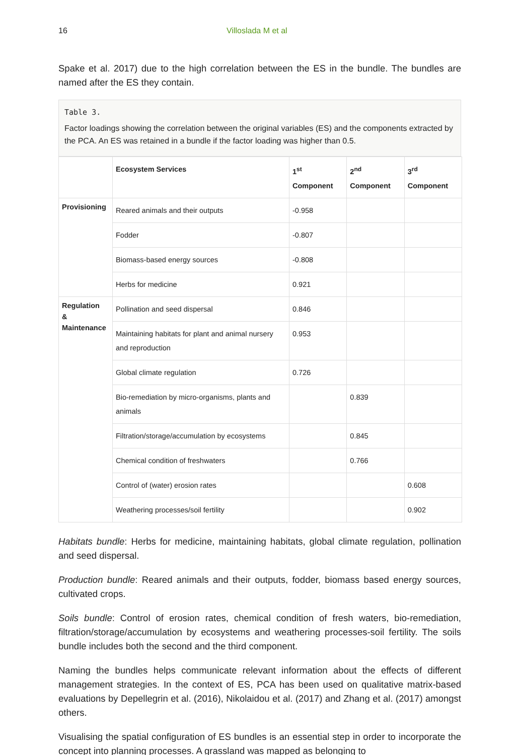16 Villoslada M et al
Spake et al. 2017) due to the high correlation between the ES in the bundle. The bundles are named after the ES they contain.
Table 3.
Factor loadings showing the correlation between the original variables (ES) and the components extracted by the PCA. An ES was retained in a bundle if the factor loading was higher than 0.5.
| | Ecosystem Services | 1<sup>st</sup> Component | 2<sup>nd</sup> Component | 3<sup>rd</sup> Component |
| --- | --- | --- | --- | --- |
| Provisioning | Reared animals and their outputs | -0.958 | | |
| | Fodder | -0.807 | | |
| | Biomass-based energy sources | -0.808 | | |
| | Herbs for medicine | 0.921 | | |
| Regulation & Maintenance | Pollination and seed dispersal | 0.846 | | |
| | Maintaining habitats for plant and animal nursery and reproduction | 0.953 | | |
| | Global climate regulation | 0.726 | | |
| | Bio-remediation by micro-organisms, plants and animals | | 0.839 | |
| | Filtration/storage/accumulation by ecosystems | | 0.845 | |
| | Chemical condition of freshwaters | | 0.766 | |
| | Control of (water) erosion rates | | | 0.608 |
| | Weathering processes/soil fertility | | | 0.902 |
Habitats bundle: Herbs for medicine, maintaining habitats, global climate regulation, pollination and seed dispersal.
Production bundle: Reared animals and their outputs, fodder, biomass based energy sources, cultivated crops.
Soils bundle: Control of erosion rates, chemical condition of fresh waters, bio-remediation, filtration/storage/accumulation by ecosystems and weathering processes-soil fertility. The soils bundle includes both the second and the third component.
Naming the bundles helps communicate relevant information about the effects of different management strategies. In the context of ES, PCA has been used on qualitative matrix-based evaluations by Depellegrin et al. (2016), Nikolaidou et al. (2017) and Zhang et al. (2017) amongst others.
Visualising the spatial configuration of ES bundles is an essential step in order to incorporate the concept into planning processes. A grassland was mapped as belonging to